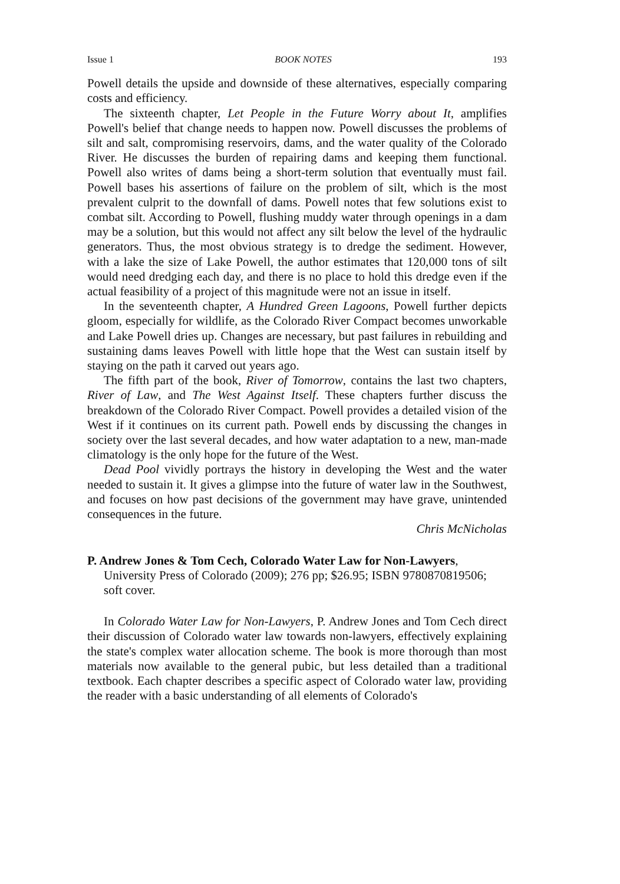Issue 1 BOOK NOTES 193
Powell details the upside and downside of these alternatives, especially comparing costs and efficiency.
The sixteenth chapter, Let People in the Future Worry about It, amplifies Powell's belief that change needs to happen now. Powell discusses the problems of silt and salt, compromising reservoirs, dams, and the water quality of the Colorado River. He discusses the burden of repairing dams and keeping them functional. Powell also writes of dams being a short-term solution that eventually must fail. Powell bases his assertions of failure on the problem of silt, which is the most prevalent culprit to the downfall of dams. Powell notes that few solutions exist to combat silt. According to Powell, flushing muddy water through openings in a dam may be a solution, but this would not affect any silt below the level of the hydraulic generators. Thus, the most obvious strategy is to dredge the sediment. However, with a lake the size of Lake Powell, the author estimates that 120,000 tons of silt would need dredging each day, and there is no place to hold this dredge even if the actual feasibility of a project of this magnitude were not an issue in itself.
In the seventeenth chapter, A Hundred Green Lagoons, Powell further depicts gloom, especially for wildlife, as the Colorado River Compact becomes unworkable and Lake Powell dries up. Changes are necessary, but past failures in rebuilding and sustaining dams leaves Powell with little hope that the West can sustain itself by staying on the path it carved out years ago.
The fifth part of the book, River of Tomorrow, contains the last two chapters, River of Law, and The West Against Itself. These chapters further discuss the breakdown of the Colorado River Compact. Powell provides a detailed vision of the West if it continues on its current path. Powell ends by discussing the changes in society over the last several decades, and how water adaptation to a new, man-made climatology is the only hope for the future of the West.
Dead Pool vividly portrays the history in developing the West and the water needed to sustain it. It gives a glimpse into the future of water law in the Southwest, and focuses on how past decisions of the government may have grave, unintended consequences in the future.
Chris McNicholas
P. Andrew Jones & Tom Cech, Colorado Water Law for Non-Lawyers, University Press of Colorado (2009); 276 pp; $26.95; ISBN 9780870819506; soft cover.
In Colorado Water Law for Non-Lawyers, P. Andrew Jones and Tom Cech direct their discussion of Colorado water law towards non-lawyers, effectively explaining the state's complex water allocation scheme. The book is more thorough than most materials now available to the general pubic, but less detailed than a traditional textbook. Each chapter describes a specific aspect of Colorado water law, providing the reader with a basic understanding of all elements of Colorado's